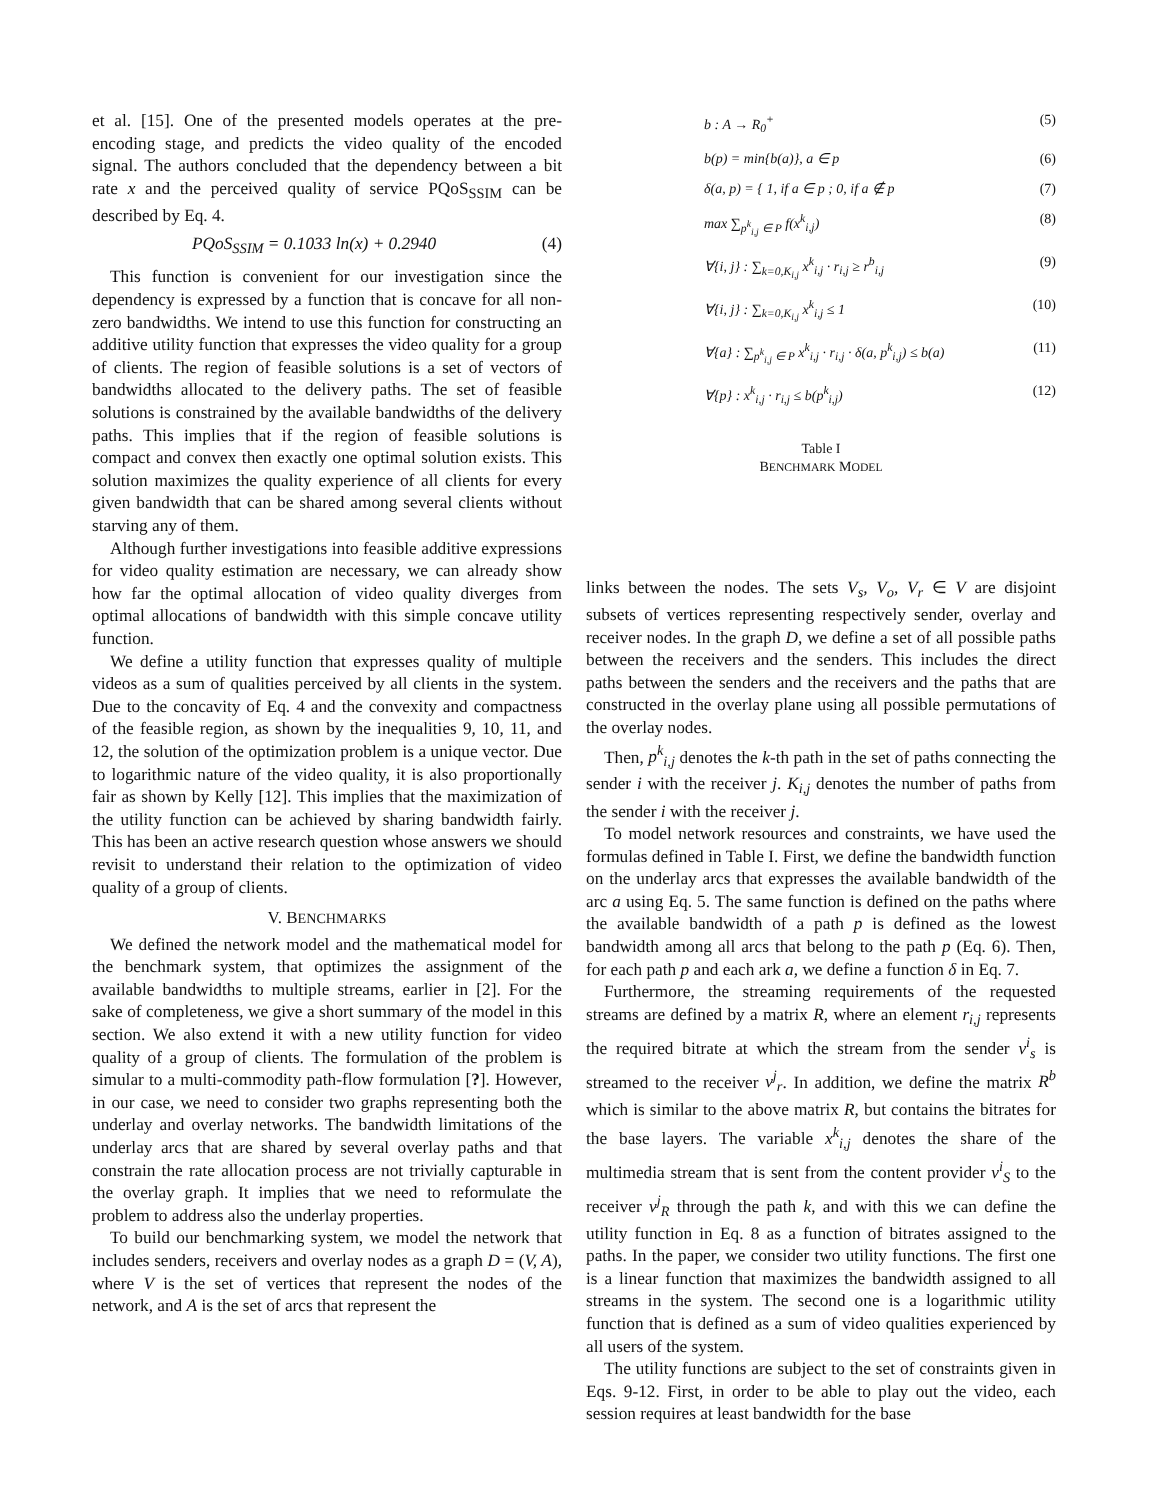et al. [15]. One of the presented models operates at the pre-encoding stage, and predicts the video quality of the encoded signal. The authors concluded that the dependency between a bit rate x and the perceived quality of service PQoS<sub>SSIM</sub> can be described by Eq. 4.
PQoS<sub>SSIM</sub> = 0.1033 ln(x) + 0.2940 (4)
This function is convenient for our investigation since the dependency is expressed by a function that is concave for all non-zero bandwidths. We intend to use this function for constructing an additive utility function that expresses the video quality for a group of clients. The region of feasible solutions is a set of vectors of bandwidths allocated to the delivery paths. The set of feasible solutions is constrained by the available bandwidths of the delivery paths. This implies that if the region of feasible solutions is compact and convex then exactly one optimal solution exists. This solution maximizes the quality experience of all clients for every given bandwidth that can be shared among several clients without starving any of them.
Although further investigations into feasible additive expressions for video quality estimation are necessary, we can already show how far the optimal allocation of video quality diverges from optimal allocations of bandwidth with this simple concave utility function.
We define a utility function that expresses quality of multiple videos as a sum of qualities perceived by all clients in the system. Due to the concavity of Eq. 4 and the convexity and compactness of the feasible region, as shown by the inequalities 9, 10, 11, and 12, the solution of the optimization problem is a unique vector. Due to logarithmic nature of the video quality, it is also proportionally fair as shown by Kelly [12]. This implies that the maximization of the utility function can be achieved by sharing bandwidth fairly. This has been an active research question whose answers we should revisit to understand their relation to the optimization of video quality of a group of clients.
V. BENCHMARKS
We defined the network model and the mathematical model for the benchmark system, that optimizes the assignment of the available bandwidths to multiple streams, earlier in [2]. For the sake of completeness, we give a short summary of the model in this section. We also extend it with a new utility function for video quality of a group of clients. The formulation of the problem is simular to a multi-commodity path-flow formulation [?]. However, in our case, we need to consider two graphs representing both the underlay and overlay networks. The bandwidth limitations of the underlay arcs that are shared by several overlay paths and that constrain the rate allocation process are not trivially capturable in the overlay graph. It implies that we need to reformulate the problem to address also the underlay properties.
To build our benchmarking system, we model the network that includes senders, receivers and overlay nodes as a graph D = (V, A), where V is the set of vertices that represent the nodes of the network, and A is the set of arcs that represent the
b : A → R<sub>0</sub><sup>+</sup> (5)
b(p) = min{b(a)}, a ∈ p (6)
δ(a, p) = { 1, if a ∈ p ; 0, if a ∉ p (7)
max ∑<sub>p<sup>k</sup><sub>i,j</sub> ∈ P</sub> f(x<sup>k</sup><sub>i,j</sub>) (8)
∀{i, j} : ∑<sub>k=0,K<sub>i,j</sub></sub> x<sup>k</sup><sub>i,j</sub> · r<sub>i,j</sub> ≥ r<sup>b</sup><sub>i,j</sub> (9)
∀{i, j} : ∑<sub>k=0,K<sub>i,j</sub></sub> x<sup>k</sup><sub>i,j</sub> ≤ 1 (10)
∀{a} : ∑<sub>p<sup>k</sup><sub>i,j</sub> ∈ P</sub> x<sup>k</sup><sub>i,j</sub> · r<sub>i,j</sub> · δ(a, p<sup>k</sup><sub>i,j</sub>) ≤ b(a) (11)
∀{p} : x<sup>k</sup><sub>i,j</sub> · r<sub>i,j</sub> ≤ b(p<sup>k</sup><sub>i,j</sub>) (12)
Table I
BENCHMARK MODEL
links between the nodes. The sets V<sub>s</sub>, V<sub>o</sub>, V<sub>r</sub> ∈ V are disjoint subsets of vertices representing respectively sender, overlay and receiver nodes. In the graph D, we define a set of all possible paths between the receivers and the senders. This includes the direct paths between the senders and the receivers and the paths that are constructed in the overlay plane using all possible permutations of the overlay nodes.
Then, p<sup>k</sup><sub>i,j</sub> denotes the k-th path in the set of paths connecting the sender i with the receiver j. K<sub>i,j</sub> denotes the number of paths from the sender i with the receiver j.
To model network resources and constraints, we have used the formulas defined in Table I. First, we define the bandwidth function on the underlay arcs that expresses the available bandwidth of the arc a using Eq. 5. The same function is defined on the paths where the available bandwidth of a path p is defined as the lowest bandwidth among all arcs that belong to the path p (Eq. 6). Then, for each path p and each ark a, we define a function δ in Eq. 7.
Furthermore, the streaming requirements of the requested streams are defined by a matrix R, where an element r<sub>i,j</sub> represents the required bitrate at which the stream from the sender v<sup>i</sup><sub>s</sub> is streamed to the receiver v<sup>j</sup><sub>r</sub>. In addition, we define the matrix R<sup>b</sup> which is similar to the above matrix R, but contains the bitrates for the base layers. The variable x<sup>k</sup><sub>i,j</sub> denotes the share of the multimedia stream that is sent from the content provider v<sup>i</sup><sub>S</sub> to the receiver v<sup>j</sup><sub>R</sub> through the path k, and with this we can define the utility function in Eq. 8 as a function of bitrates assigned to the paths. In the paper, we consider two utility functions. The first one is a linear function that maximizes the bandwidth assigned to all streams in the system. The second one is a logarithmic utility function that is defined as a sum of video qualities experienced by all users of the system.
The utility functions are subject to the set of constraints given in Eqs. 9-12. First, in order to be able to play out the video, each session requires at least bandwidth for the base